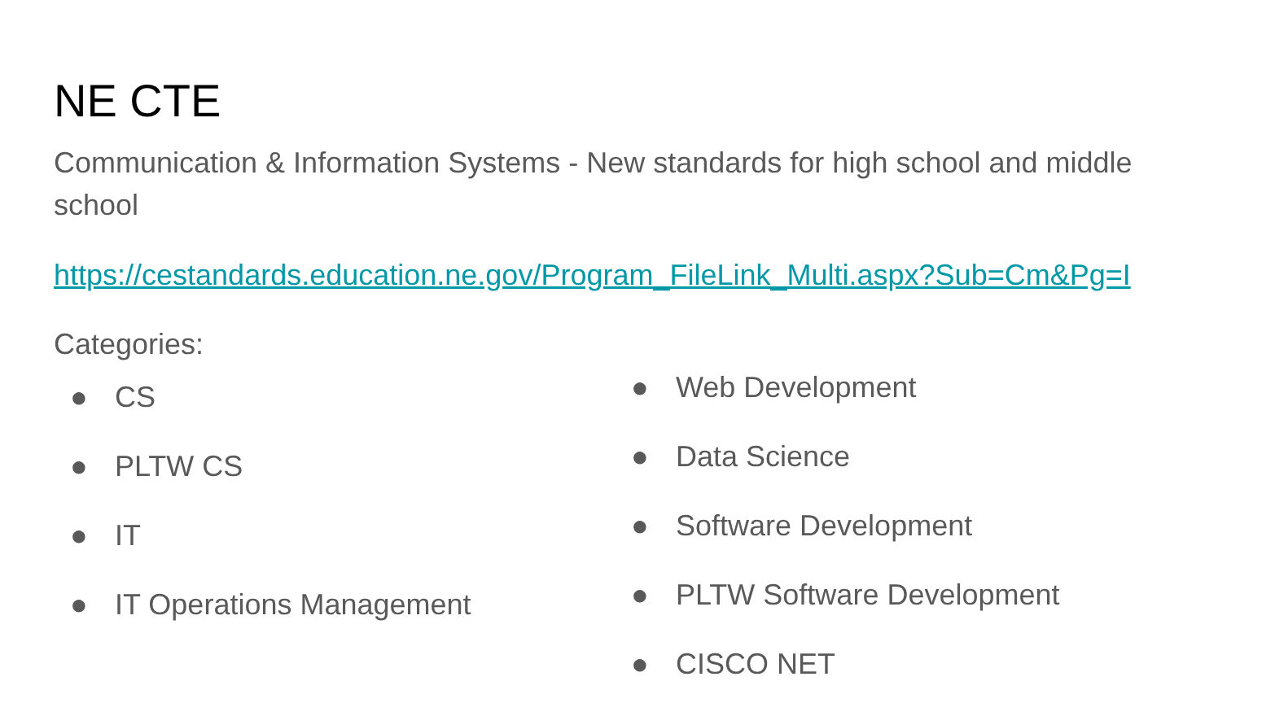NE CTE
Communication & Information Systems - New standards for high school and middle school
https://cestandards.education.ne.gov/Program_FileLink_Multi.aspx?Sub=Cm&Pg=I
Categories:
● CS
● PLTW CS
● IT
● IT Operations Management
● Web Development
● Data Science
● Software Development
● PLTW Software Development
● CISCO NET